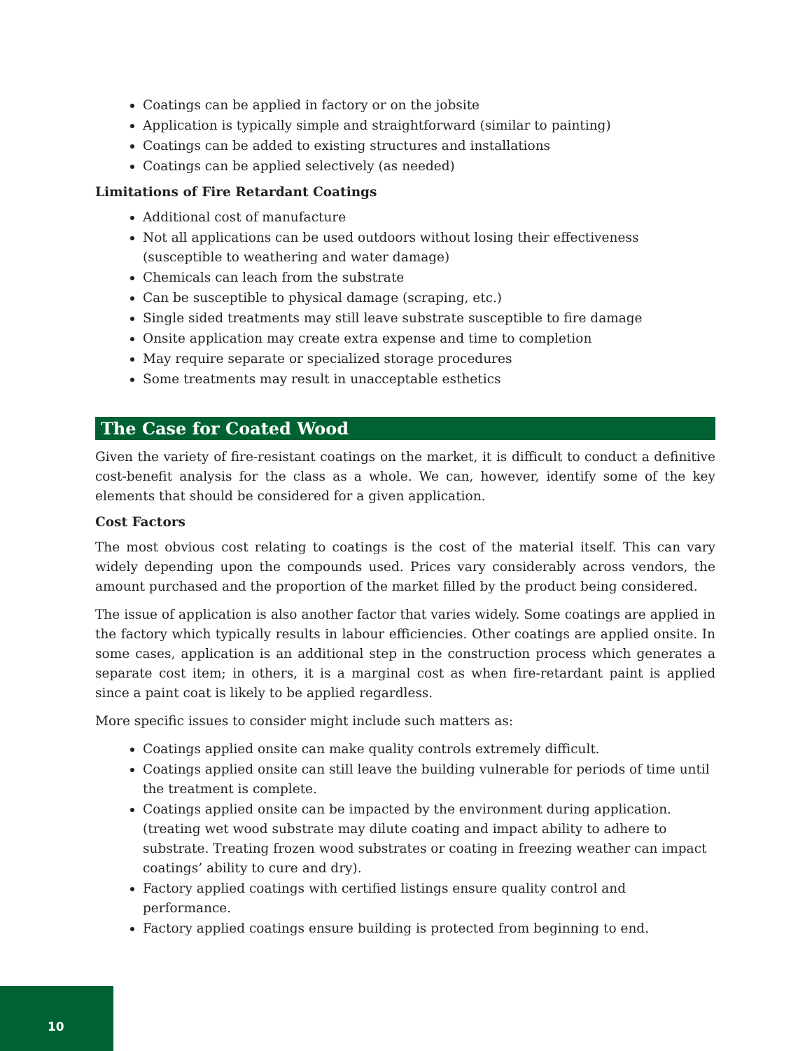Coatings can be applied in factory or on the jobsite
Application is typically simple and straightforward (similar to painting)
Coatings can be added to existing structures and installations
Coatings can be applied selectively (as needed)
Limitations of Fire Retardant Coatings
Additional cost of manufacture
Not all applications can be used outdoors without losing their effectiveness (susceptible to weathering and water damage)
Chemicals can leach from the substrate
Can be susceptible to physical damage (scraping, etc.)
Single sided treatments may still leave substrate susceptible to fire damage
Onsite application may create extra expense and time to completion
May require separate or specialized storage procedures
Some treatments may result in unacceptable esthetics
The Case for Coated Wood
Given the variety of fire-resistant coatings on the market, it is difficult to conduct a definitive cost-benefit analysis for the class as a whole. We can, however, identify some of the key elements that should be considered for a given application.
Cost Factors
The most obvious cost relating to coatings is the cost of the material itself. This can vary widely depending upon the compounds used. Prices vary considerably across vendors, the amount purchased and the proportion of the market filled by the product being considered.
The issue of application is also another factor that varies widely. Some coatings are applied in the factory which typically results in labour efficiencies. Other coatings are applied onsite. In some cases, application is an additional step in the construction process which generates a separate cost item; in others, it is a marginal cost as when fire-retardant paint is applied since a paint coat is likely to be applied regardless.
More specific issues to consider might include such matters as:
Coatings applied onsite can make quality controls extremely difficult.
Coatings applied onsite can still leave the building vulnerable for periods of time until the treatment is complete.
Coatings applied onsite can be impacted by the environment during application. (treating wet wood substrate may dilute coating and impact ability to adhere to substrate. Treating frozen wood substrates or coating in freezing weather can impact coatings’ ability to cure and dry).
Factory applied coatings with certified listings ensure quality control and performance.
Factory applied coatings ensure building is protected from beginning to end.
10